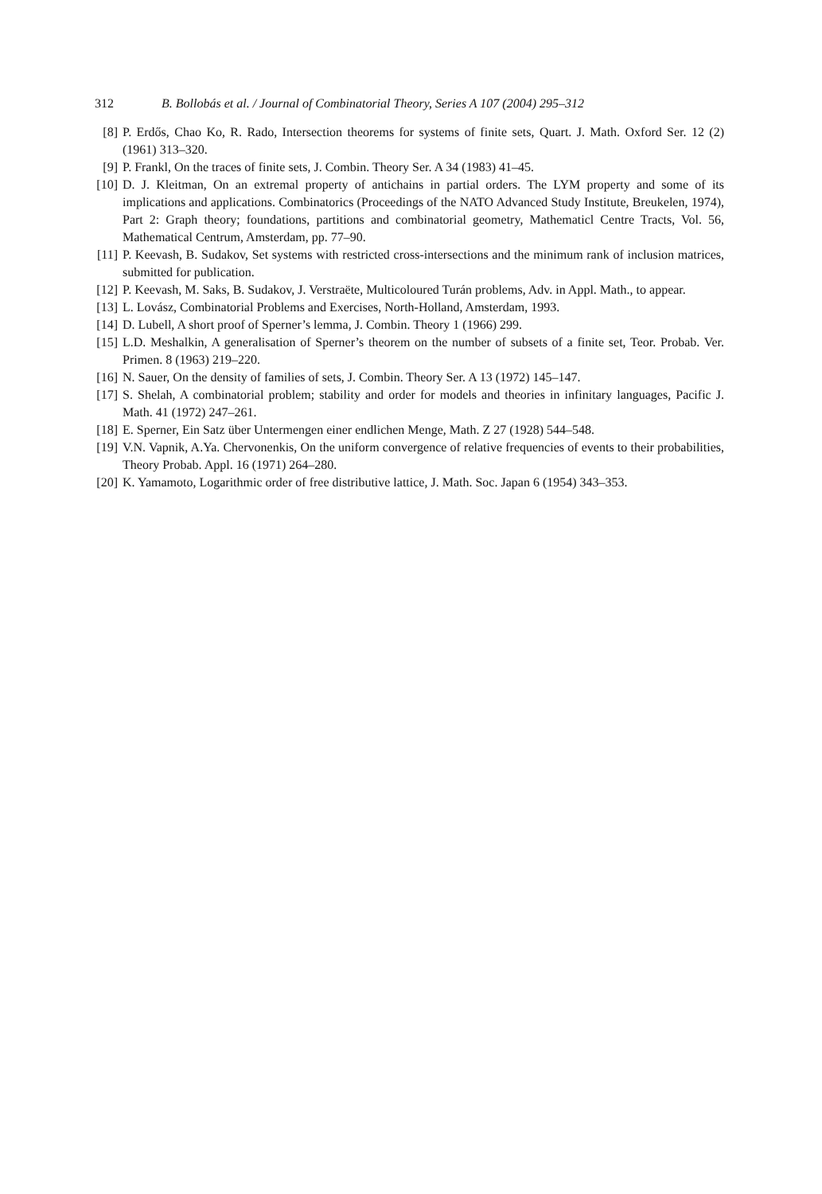312 B. Bollobás et al. / Journal of Combinatorial Theory, Series A 107 (2004) 295–312
[8] P. Erdős, Chao Ko, R. Rado, Intersection theorems for systems of finite sets, Quart. J. Math. Oxford Ser. 12 (2) (1961) 313–320.
[9] P. Frankl, On the traces of finite sets, J. Combin. Theory Ser. A 34 (1983) 41–45.
[10] D. J. Kleitman, On an extremal property of antichains in partial orders. The LYM property and some of its implications and applications. Combinatorics (Proceedings of the NATO Advanced Study Institute, Breukelen, 1974), Part 2: Graph theory; foundations, partitions and combinatorial geometry, Mathematicl Centre Tracts, Vol. 56, Mathematical Centrum, Amsterdam, pp. 77–90.
[11] P. Keevash, B. Sudakov, Set systems with restricted cross-intersections and the minimum rank of inclusion matrices, submitted for publication.
[12] P. Keevash, M. Saks, B. Sudakov, J. Verstraëte, Multicoloured Turán problems, Adv. in Appl. Math., to appear.
[13] L. Lovász, Combinatorial Problems and Exercises, North-Holland, Amsterdam, 1993.
[14] D. Lubell, A short proof of Sperner’s lemma, J. Combin. Theory 1 (1966) 299.
[15] L.D. Meshalkin, A generalisation of Sperner’s theorem on the number of subsets of a finite set, Teor. Probab. Ver. Primen. 8 (1963) 219–220.
[16] N. Sauer, On the density of families of sets, J. Combin. Theory Ser. A 13 (1972) 145–147.
[17] S. Shelah, A combinatorial problem; stability and order for models and theories in infinitary languages, Pacific J. Math. 41 (1972) 247–261.
[18] E. Sperner, Ein Satz über Untermengen einer endlichen Menge, Math. Z 27 (1928) 544–548.
[19] V.N. Vapnik, A.Ya. Chervonenkis, On the uniform convergence of relative frequencies of events to their probabilities, Theory Probab. Appl. 16 (1971) 264–280.
[20] K. Yamamoto, Logarithmic order of free distributive lattice, J. Math. Soc. Japan 6 (1954) 343–353.